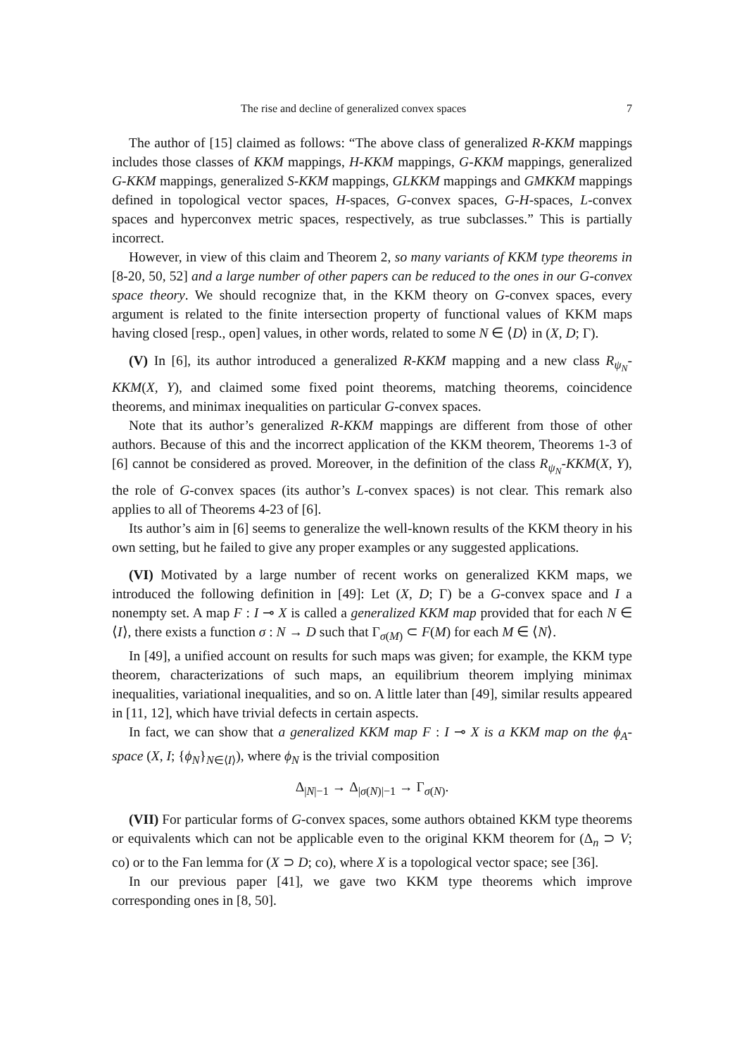The rise and decline of generalized convex spaces 7
The author of [15] claimed as follows: “The above class of generalized R-KKM mappings includes those classes of KKM mappings, H-KKM mappings, G-KKM mappings, generalized G-KKM mappings, generalized S-KKM mappings, GLKKM mappings and GMKKM mappings defined in topological vector spaces, H-spaces, G-convex spaces, G-H-spaces, L-convex spaces and hyperconvex metric spaces, respectively, as true subclasses.” This is partially incorrect.
However, in view of this claim and Theorem 2, so many variants of KKM type theorems in [8-20, 50, 52] and a large number of other papers can be reduced to the ones in our G-convex space theory. We should recognize that, in the KKM theory on G-convex spaces, every argument is related to the finite intersection property of functional values of KKM maps having closed [resp., open] values, in other words, related to some N ∈ ⟨D⟩ in (X, D; Γ).
(V) In [6], its author introduced a generalized R-KKM mapping and a new class R<sub>ψ<sub>N</sub></sub>-KKM(X, Y), and claimed some fixed point theorems, matching theorems, coincidence theorems, and minimax inequalities on particular G-convex spaces.
Note that its author’s generalized R-KKM mappings are different from those of other authors. Because of this and the incorrect application of the KKM theorem, Theorems 1-3 of [6] cannot be considered as proved. Moreover, in the definition of the class R<sub>ψ<sub>N</sub></sub>-KKM(X, Y), the role of G-convex spaces (its author’s L-convex spaces) is not clear. This remark also applies to all of Theorems 4-23 of [6].
Its author’s aim in [6] seems to generalize the well-known results of the KKM theory in his own setting, but he failed to give any proper examples or any suggested applications.
(VI) Motivated by a large number of recent works on generalized KKM maps, we introduced the following definition in [49]: Let (X, D; Γ) be a G-convex space and I a nonempty set. A map F : I ⊸ X is called a generalized KKM map provided that for each N ∈ ⟨I⟩, there exists a function σ : N → D such that Γ<sub>σ(M)</sub> ⊂ F(M) for each M ∈ ⟨N⟩.
In [49], a unified account on results for such maps was given; for example, the KKM type theorem, characterizations of such maps, an equilibrium theorem implying minimax inequalities, variational inequalities, and so on. A little later than [49], similar results appeared in [11, 12], which have trivial defects in certain aspects.
In fact, we can show that a generalized KKM map F : I ⊸ X is a KKM map on the ϕ<sub>A</sub>-space (X, I; {ϕ<sub>N</sub>}<sub>N∈⟨I⟩</sub>), where ϕ<sub>N</sub> is the trivial composition
Δ<sub>|N|−1</sub> → Δ<sub>|σ(N)|−1</sub> → Γ<sub>σ(N)</sub>.
(VII) For particular forms of G-convex spaces, some authors obtained KKM type theorems or equivalents which can not be applicable even to the original KKM theorem for (Δ<sub>n</sub> ⊃ V; co) or to the Fan lemma for (X ⊃ D; co), where X is a topological vector space; see [36].
In our previous paper [41], we gave two KKM type theorems which improve corresponding ones in [8, 50].